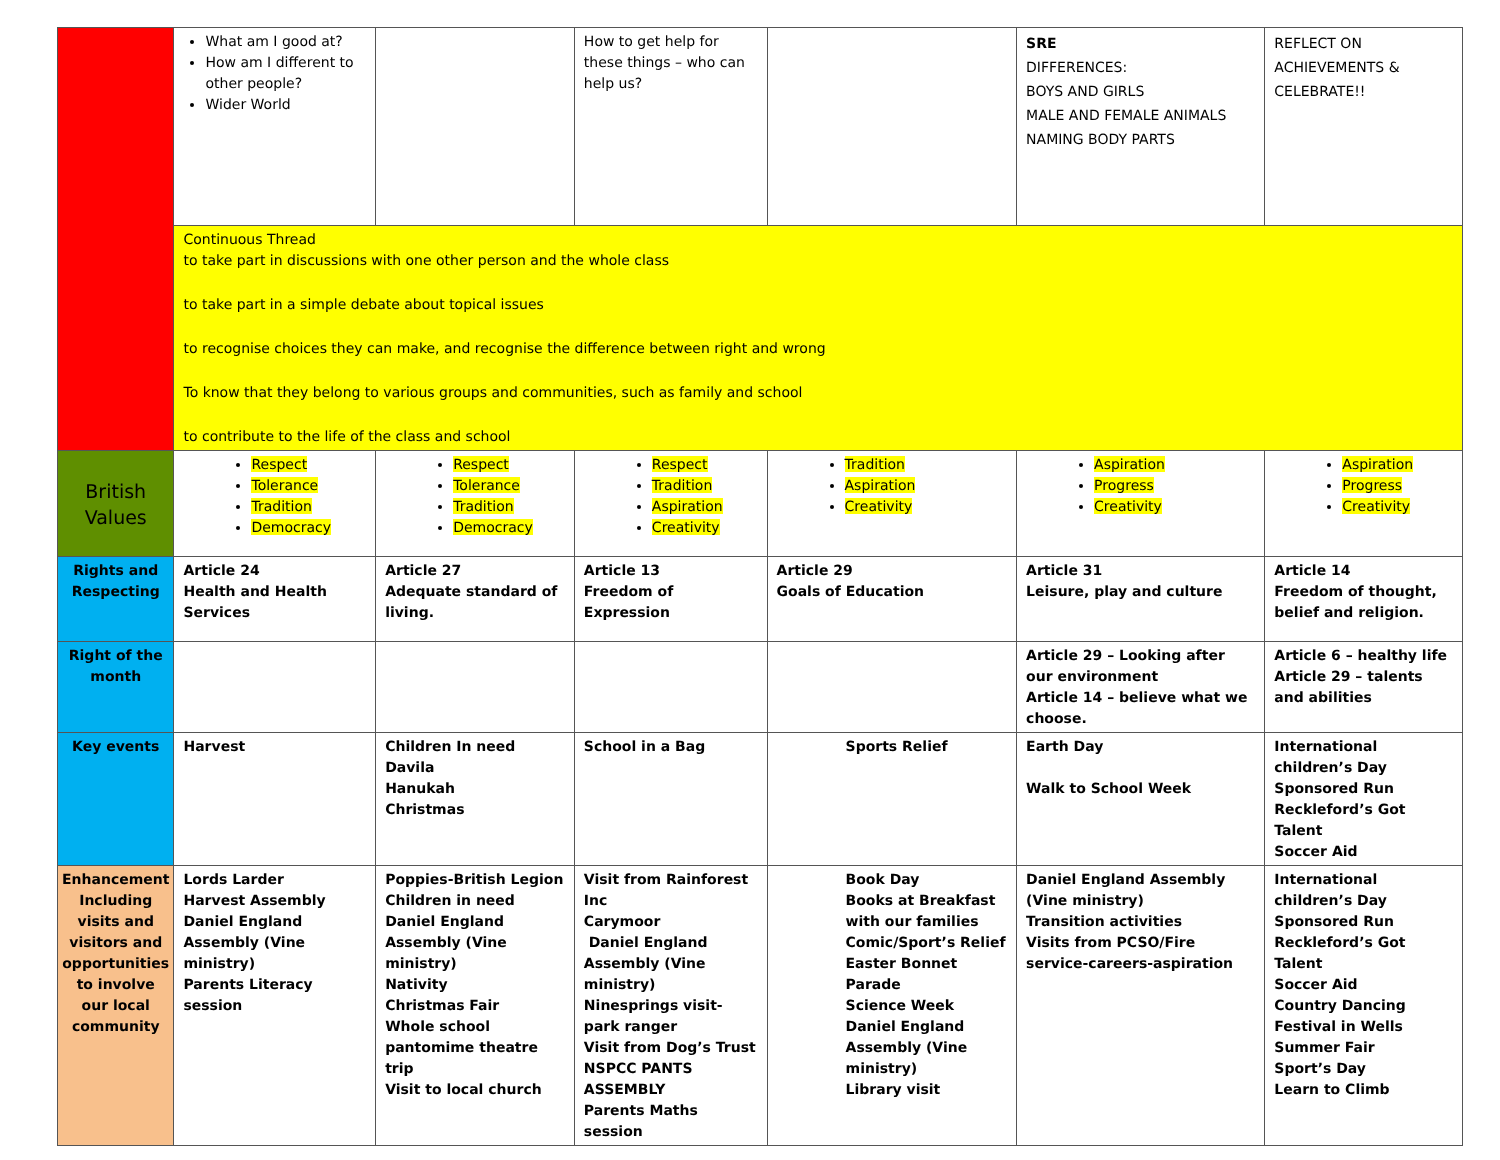| | What am I good at? How am I different to other people? Wider World | | How to get help for these things – who can help us? | | SRE DIFFERENCES: BOYS AND GIRLS MALE AND FEMALE ANIMALS NAMING BODY PARTS | REFLECT ON ACHIEVEMENTS & CELEBRATE!! |
| | Continuous Thread to take part in discussions with one other person and the whole class to take part in a simple debate about topical issues to recognise choices they can make, and recognise the difference between right and wrong To know that they belong to various groups and communities, such as family and school to contribute to the life of the class and school | | | | | |
| British Values | Respect Tolerance Tradition Democracy | Respect Tolerance Tradition Democracy | Respect Tradition Aspiration Creativity | Tradition Aspiration Creativity | Aspiration Progress Creativity | Aspiration Progress Creativity |
| Rights and Respecting | Article 24 Health and Health Services | Article 27 Adequate standard of living. | Article 13 Freedom of Expression | Article 29 Goals of Education | Article 31 Leisure, play and culture | Article 14 Freedom of thought, belief and religion. |
| Right of the month | | | | | Article 29 – Looking after our environment Article 14 – believe what we choose. | Article 6 – healthy life Article 29 – talents and abilities |
| Key events | Harvest | Children In need Davila Hanukah Christmas | School in a Bag | Sports Relief | Earth Day Walk to School Week | International children’s Day Sponsored Run Reckleford’s Got Talent Soccer Aid |
| Enhancement Including visits and visitors and opportunities to involve our local community | Lords Larder Harvest Assembly Daniel England Assembly (Vine ministry) Parents Literacy session | Poppies-British Legion Children in need Daniel England Assembly (Vine ministry) Nativity Christmas Fair Whole school pantomime theatre trip Visit to local church | Visit from Rainforest Inc Carymoor Daniel England Assembly (Vine ministry) Ninesprings visit-park ranger Visit from Dog’s Trust NSPCC PANTS ASSEMBLY Parents Maths session | Book Day Books at Breakfast with our families Comic/Sport’s Relief Easter Bonnet Parade Science Week Daniel England Assembly (Vine ministry) Library visit | Daniel England Assembly (Vine ministry) Transition activities Visits from PCSO/Fire service-careers-aspiration | International children’s Day Sponsored Run Reckleford’s Got Talent Soccer Aid Country Dancing Festival in Wells Summer Fair Sport’s Day Learn to Climb |